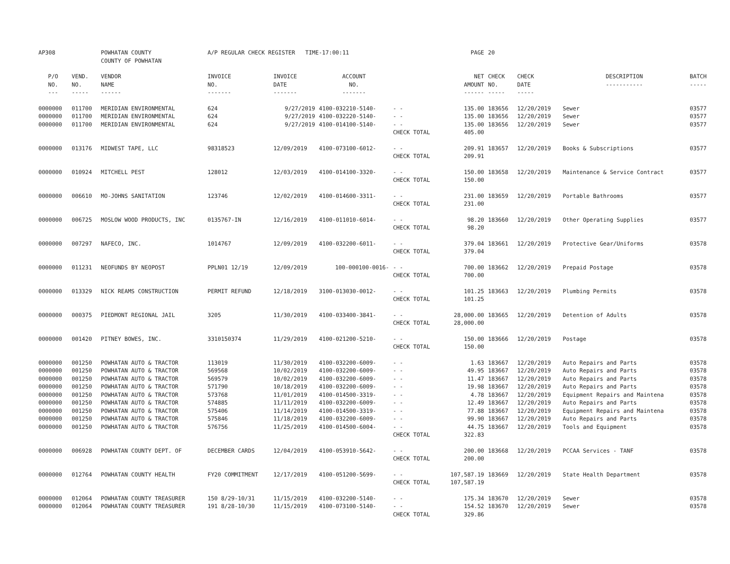| AP308 | | POWHATAN COUNTY COUNTY OF POWHATAN | A/P REGULAR CHECK REGISTER TIME-17:00:11 | | | | PAGE | 20 | | | |
| P/O NO. --- | VEND. NO. ----- | VENDOR NAME ------ | INVOICE NO. ------- | INVOICE DATE ------- | ACCOUNT NO. ------- | | NET AMOUNT ------ | CHECK NO. ----- | CHECK DATE ----- | DESCRIPTION ----------- | BATCH ----- |
| 0000000 | 011700 | MERIDIAN ENVIRONMENTAL | 624 | 9/27/2019 | 4100-032210-5140- | - - | 135.00 | 183656 | 12/20/2019 | Sewer | 03577 |
| 0000000 | 011700 | MERIDIAN ENVIRONMENTAL | 624 | 9/27/2019 | 4100-032220-5140- | - - | 135.00 | 183656 | 12/20/2019 | Sewer | 03577 |
| 0000000 | 011700 | MERIDIAN ENVIRONMENTAL | 624 | 9/27/2019 | 4100-014100-5140- | - - | 135.00 | 183656 | 12/20/2019 | Sewer | 03577 |
| | | | | | | CHECK TOTAL | 405.00 | | | | |
| 0000000 | 013176 | MIDWEST TAPE, LLC | 98318523 | 12/09/2019 | 4100-073100-6012- | - - | 209.91 | 183657 | 12/20/2019 | Books & Subscriptions | 03577 |
| | | | | | | CHECK TOTAL | 209.91 | | | | |
| 0000000 | 010924 | MITCHELL PEST | 128012 | 12/03/2019 | 4100-014100-3320- | - - | 150.00 | 183658 | 12/20/2019 | Maintenance & Service Contract | 03577 |
| | | | | | | CHECK TOTAL | 150.00 | | | | |
| 0000000 | 006610 | MO-JOHNS SANITATION | 123746 | 12/02/2019 | 4100-014600-3311- | - - | 231.00 | 183659 | 12/20/2019 | Portable Bathrooms | 03577 |
| | | | | | | CHECK TOTAL | 231.00 | | | | |
| 0000000 | 006725 | MOSLOW WOOD PRODUCTS, INC | 0135767-IN | 12/16/2019 | 4100-011010-6014- | - - | 98.20 | 183660 | 12/20/2019 | Other Operating Supplies | 03577 |
| | | | | | | CHECK TOTAL | 98.20 | | | | |
| 0000000 | 007297 | NAFECO, INC. | 1014767 | 12/09/2019 | 4100-032200-6011- | - - | 379.04 | 183661 | 12/20/2019 | Protective Gear/Uniforms | 03578 |
| | | | | | | CHECK TOTAL | 379.04 | | | | |
| 0000000 | 011231 | NEOFUNDS BY NEOPOST | PPLN01 12/19 | 12/09/2019 | 100-000100-0016- | - - | 700.00 | 183662 | 12/20/2019 | Prepaid Postage | 03578 |
| | | | | | | CHECK TOTAL | 700.00 | | | | |
| 0000000 | 013329 | NICK REAMS CONSTRUCTION | PERMIT REFUND | 12/18/2019 | 3100-013030-0012- | - - | 101.25 | 183663 | 12/20/2019 | Plumbing Permits | 03578 |
| | | | | | | CHECK TOTAL | 101.25 | | | | |
| 0000000 | 000375 | PIEDMONT REGIONAL JAIL | 3205 | 11/30/2019 | 4100-033400-3841- | - - | 28,000.00 | 183665 | 12/20/2019 | Detention of Adults | 03578 |
| | | | | | | CHECK TOTAL | 28,000.00 | | | | |
| 0000000 | 001420 | PITNEY BOWES, INC. | 3310150374 | 11/29/2019 | 4100-021200-5210- | - - | 150.00 | 183666 | 12/20/2019 | Postage | 03578 |
| | | | | | | CHECK TOTAL | 150.00 | | | | |
| 0000000 | 001250 | POWHATAN AUTO & TRACTOR | 113019 | 11/30/2019 | 4100-032200-6009- | - - | 1.63 | 183667 | 12/20/2019 | Auto Repairs and Parts | 03578 |
| 0000000 | 001250 | POWHATAN AUTO & TRACTOR | 569568 | 10/02/2019 | 4100-032200-6009- | - - | 49.95 | 183667 | 12/20/2019 | Auto Repairs and Parts | 03578 |
| 0000000 | 001250 | POWHATAN AUTO & TRACTOR | 569579 | 10/02/2019 | 4100-032200-6009- | - - | 11.47 | 183667 | 12/20/2019 | Auto Repairs and Parts | 03578 |
| 0000000 | 001250 | POWHATAN AUTO & TRACTOR | 571790 | 10/18/2019 | 4100-032200-6009- | - - | 19.98 | 183667 | 12/20/2019 | Auto Repairs and Parts | 03578 |
| 0000000 | 001250 | POWHATAN AUTO & TRACTOR | 573768 | 11/01/2019 | 4100-014500-3319- | - - | 4.78 | 183667 | 12/20/2019 | Equipment Repairs and Maintena | 03578 |
| 0000000 | 001250 | POWHATAN AUTO & TRACTOR | 574885 | 11/11/2019 | 4100-032200-6009- | - - | 12.49 | 183667 | 12/20/2019 | Auto Repairs and Parts | 03578 |
| 0000000 | 001250 | POWHATAN AUTO & TRACTOR | 575406 | 11/14/2019 | 4100-014500-3319- | - - | 77.88 | 183667 | 12/20/2019 | Equipment Repairs and Maintena | 03578 |
| 0000000 | 001250 | POWHATAN AUTO & TRACTOR | 575846 | 11/18/2019 | 4100-032200-6009- | - - | 99.90 | 183667 | 12/20/2019 | Auto Repairs and Parts | 03578 |
| 0000000 | 001250 | POWHATAN AUTO & TRACTOR | 576756 | 11/25/2019 | 4100-014500-6004- | - - | 44.75 | 183667 | 12/20/2019 | Tools and Equipment | 03578 |
| | | | | | | CHECK TOTAL | 322.83 | | | | |
| 0000000 | 006928 | POWHATAN COUNTY DEPT. OF | DECEMBER CARDS | 12/04/2019 | 4100-053910-5642- | - - | 200.00 | 183668 | 12/20/2019 | PCCAA Services - TANF | 03578 |
| | | | | | | CHECK TOTAL | 200.00 | | | | |
| 0000000 | 012764 | POWHATAN COUNTY HEALTH | FY20 COMMITMENT | 12/17/2019 | 4100-051200-5699- | - - | 107,587.19 | 183669 | 12/20/2019 | State Health Department | 03578 |
| | | | | | | CHECK TOTAL | 107,587.19 | | | | |
| 0000000 | 012064 | POWHATAN COUNTY TREASURER | 150 8/29-10/31 | 11/15/2019 | 4100-032200-5140- | - - | 175.34 | 183670 | 12/20/2019 | Sewer | 03578 |
| 0000000 | 012064 | POWHATAN COUNTY TREASURER | 191 8/28-10/30 | 11/15/2019 | 4100-073100-5140- | - - | 154.52 | 183670 | 12/20/2019 | Sewer | 03578 |
| | | | | | | CHECK TOTAL | 329.86 | | | | |